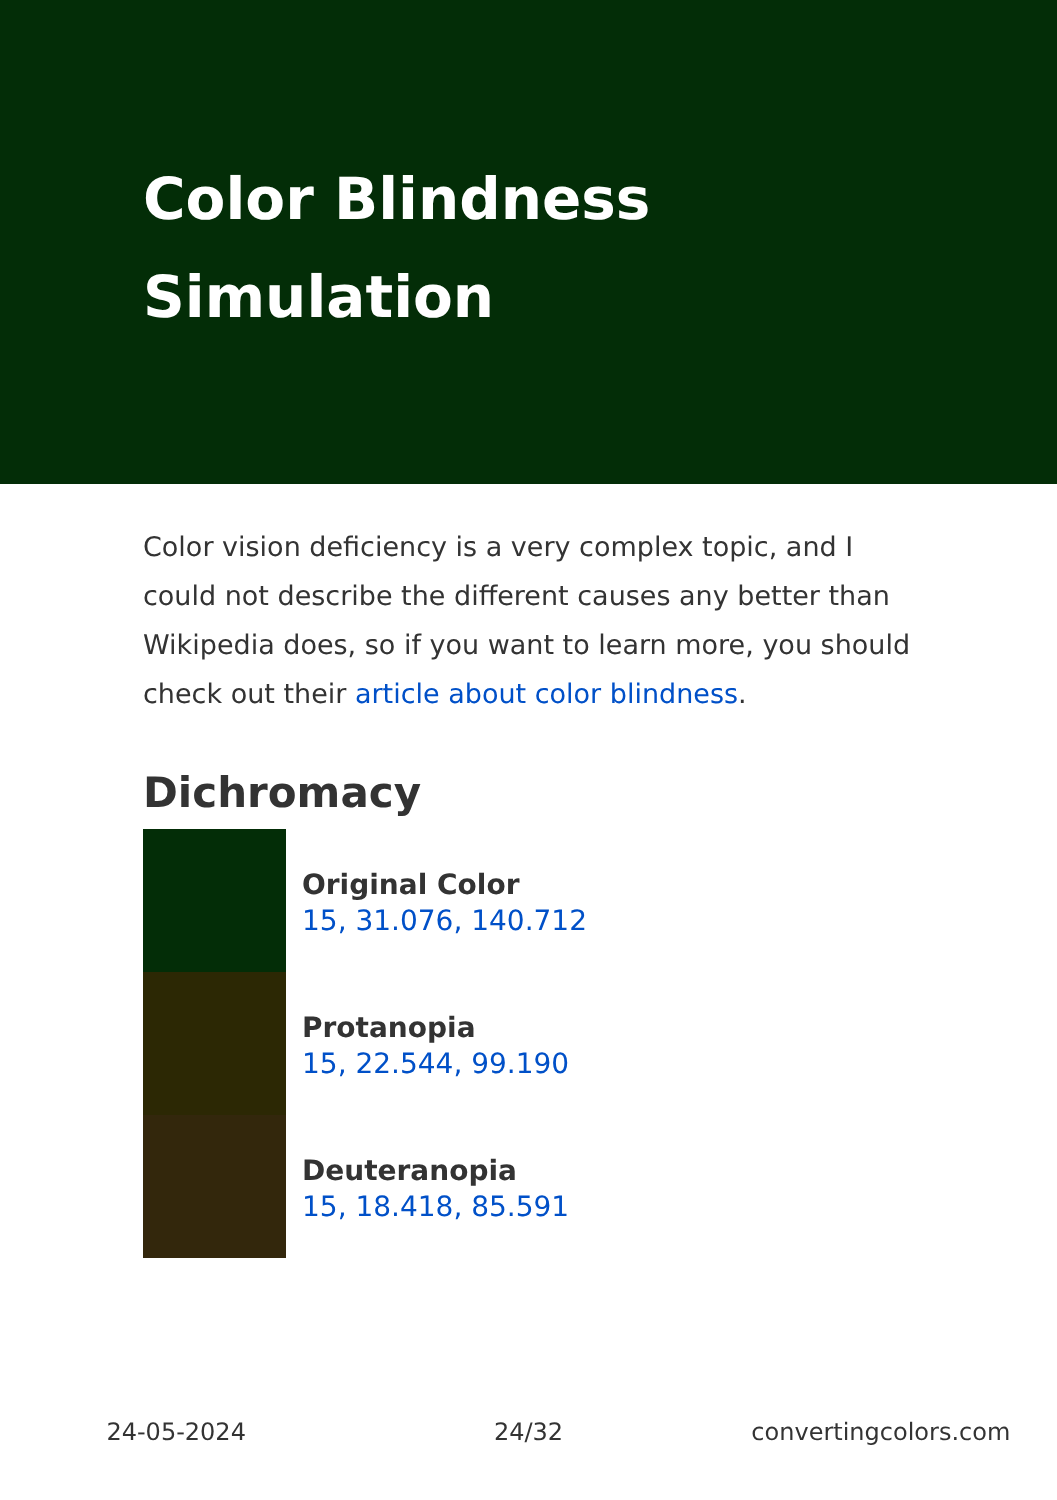Color Blindness Simulation
Color vision deficiency is a very complex topic, and I could not describe the different causes any better than Wikipedia does, so if you want to learn more, you should check out their article about color blindness.
Dichromacy
Original Color
15, 31.076, 140.712
Protanopia
15, 22.544, 99.190
Deuteranopia
15, 18.418, 85.591
24-05-2024 24/32 convertingcolors.com